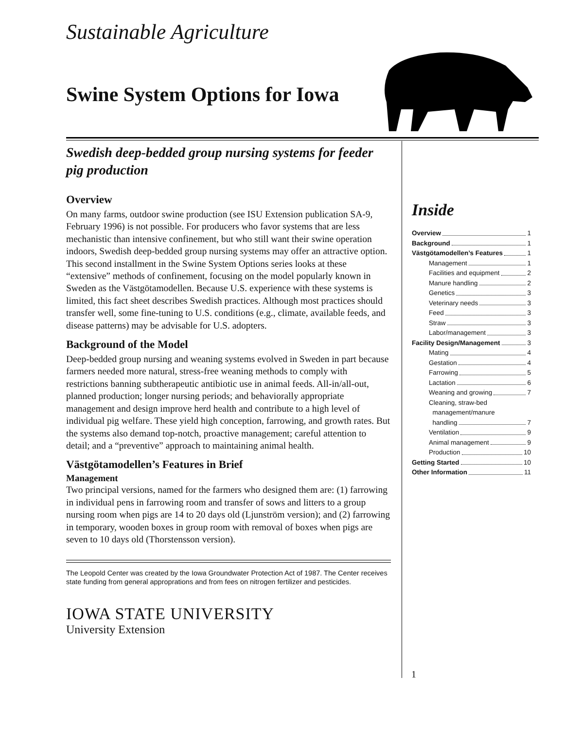Sustainable Agriculture
Swine System Options for Iowa
Swedish deep-bedded group nursing systems for feeder pig production
Overview
On many farms, outdoor swine production (see ISU Extension publication SA-9, February 1996) is not possible. For producers who favor systems that are less mechanistic than intensive confinement, but who still want their swine operation indoors, Swedish deep-bedded group nursing systems may offer an attractive option. This second installment in the Swine System Options series looks at these “extensive” methods of confinement, focusing on the model popularly known in Sweden as the Västgötamodellen. Because U.S. experience with these systems is limited, this fact sheet describes Swedish practices. Although most practices should transfer well, some fine-tuning to U.S. conditions (e.g., climate, available feeds, and disease patterns) may be advisable for U.S. adopters.
Background of the Model
Deep-bedded group nursing and weaning systems evolved in Sweden in part because farmers needed more natural, stress-free weaning methods to comply with restrictions banning subtherapeutic antibiotic use in animal feeds. All-in/all-out, planned production; longer nursing periods; and behaviorally appropriate management and design improve herd health and contribute to a high level of individual pig welfare. These yield high conception, farrowing, and growth rates. But the systems also demand top-notch, proactive management; careful attention to detail; and a “preventive” approach to maintaining animal health.
Västgötamodellen’s Features in Brief
Management
Two principal versions, named for the farmers who designed them are: (1) farrowing in individual pens in farrowing room and transfer of sows and litters to a group nursing room when pigs are 14 to 20 days old (Ljunström version); and (2) farrowing in temporary, wooden boxes in group room with removal of boxes when pigs are seven to 10 days old (Thorstensson version).
The Leopold Center was created by the Iowa Groundwater Protection Act of 1987. The Center receives state funding from general approprations and from fees on nitrogen fertilizer and pesticides.
IOWA STATE UNIVERSITY
University Extension
Inside
Overview 1
Background 1
Västgötamodellen’s Features 1
Management 1
Facilities and equipment 2
Manure handling 2
Genetics 3
Veterinary needs 3
Feed 3
Straw 3
Labor/management 3
Facility Design/Management 3
Mating 4
Gestation 4
Farrowing 5
Lactation 6
Weaning and growing 7
Cleaning, straw-bed
management/manure
handling 7
Ventilation 9
Animal management 9
Production 10
Getting Started 10
Other Information 11
1